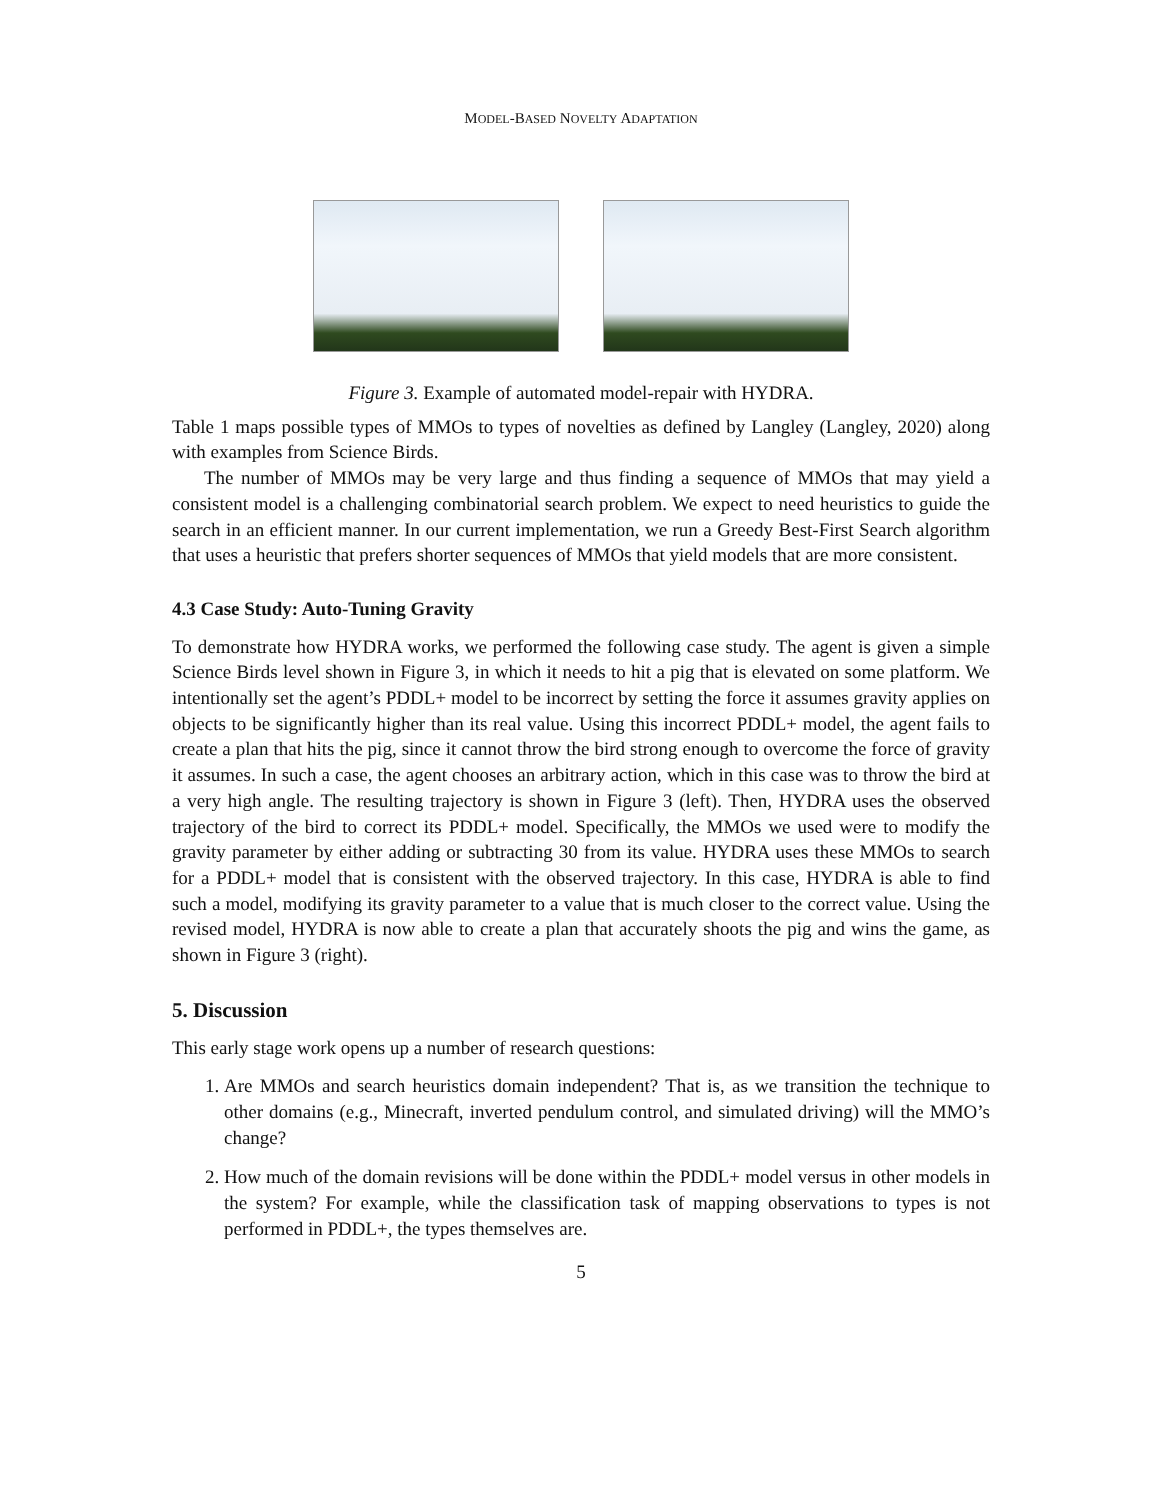MODEL-BASED NOVELTY ADAPTATION
Figure 3. Example of automated model-repair with HYDRA.
Table 1 maps possible types of MMOs to types of novelties as defined by Langley (Langley, 2020) along with examples from Science Birds.
The number of MMOs may be very large and thus finding a sequence of MMOs that may yield a consistent model is a challenging combinatorial search problem. We expect to need heuristics to guide the search in an efficient manner. In our current implementation, we run a Greedy Best-First Search algorithm that uses a heuristic that prefers shorter sequences of MMOs that yield models that are more consistent.
4.3 Case Study: Auto-Tuning Gravity
To demonstrate how HYDRA works, we performed the following case study. The agent is given a simple Science Birds level shown in Figure 3, in which it needs to hit a pig that is elevated on some platform. We intentionally set the agent’s PDDL+ model to be incorrect by setting the force it assumes gravity applies on objects to be significantly higher than its real value. Using this incorrect PDDL+ model, the agent fails to create a plan that hits the pig, since it cannot throw the bird strong enough to overcome the force of gravity it assumes. In such a case, the agent chooses an arbitrary action, which in this case was to throw the bird at a very high angle. The resulting trajectory is shown in Figure 3 (left). Then, HYDRA uses the observed trajectory of the bird to correct its PDDL+ model. Specifically, the MMOs we used were to modify the gravity parameter by either adding or subtracting 30 from its value. HYDRA uses these MMOs to search for a PDDL+ model that is consistent with the observed trajectory. In this case, HYDRA is able to find such a model, modifying its gravity parameter to a value that is much closer to the correct value. Using the revised model, HYDRA is now able to create a plan that accurately shoots the pig and wins the game, as shown in Figure 3 (right).
5. Discussion
This early stage work opens up a number of research questions:
1. Are MMOs and search heuristics domain independent? That is, as we transition the technique to other domains (e.g., Minecraft, inverted pendulum control, and simulated driving) will the MMO’s change?
2. How much of the domain revisions will be done within the PDDL+ model versus in other models in the system? For example, while the classification task of mapping observations to types is not performed in PDDL+, the types themselves are.
5